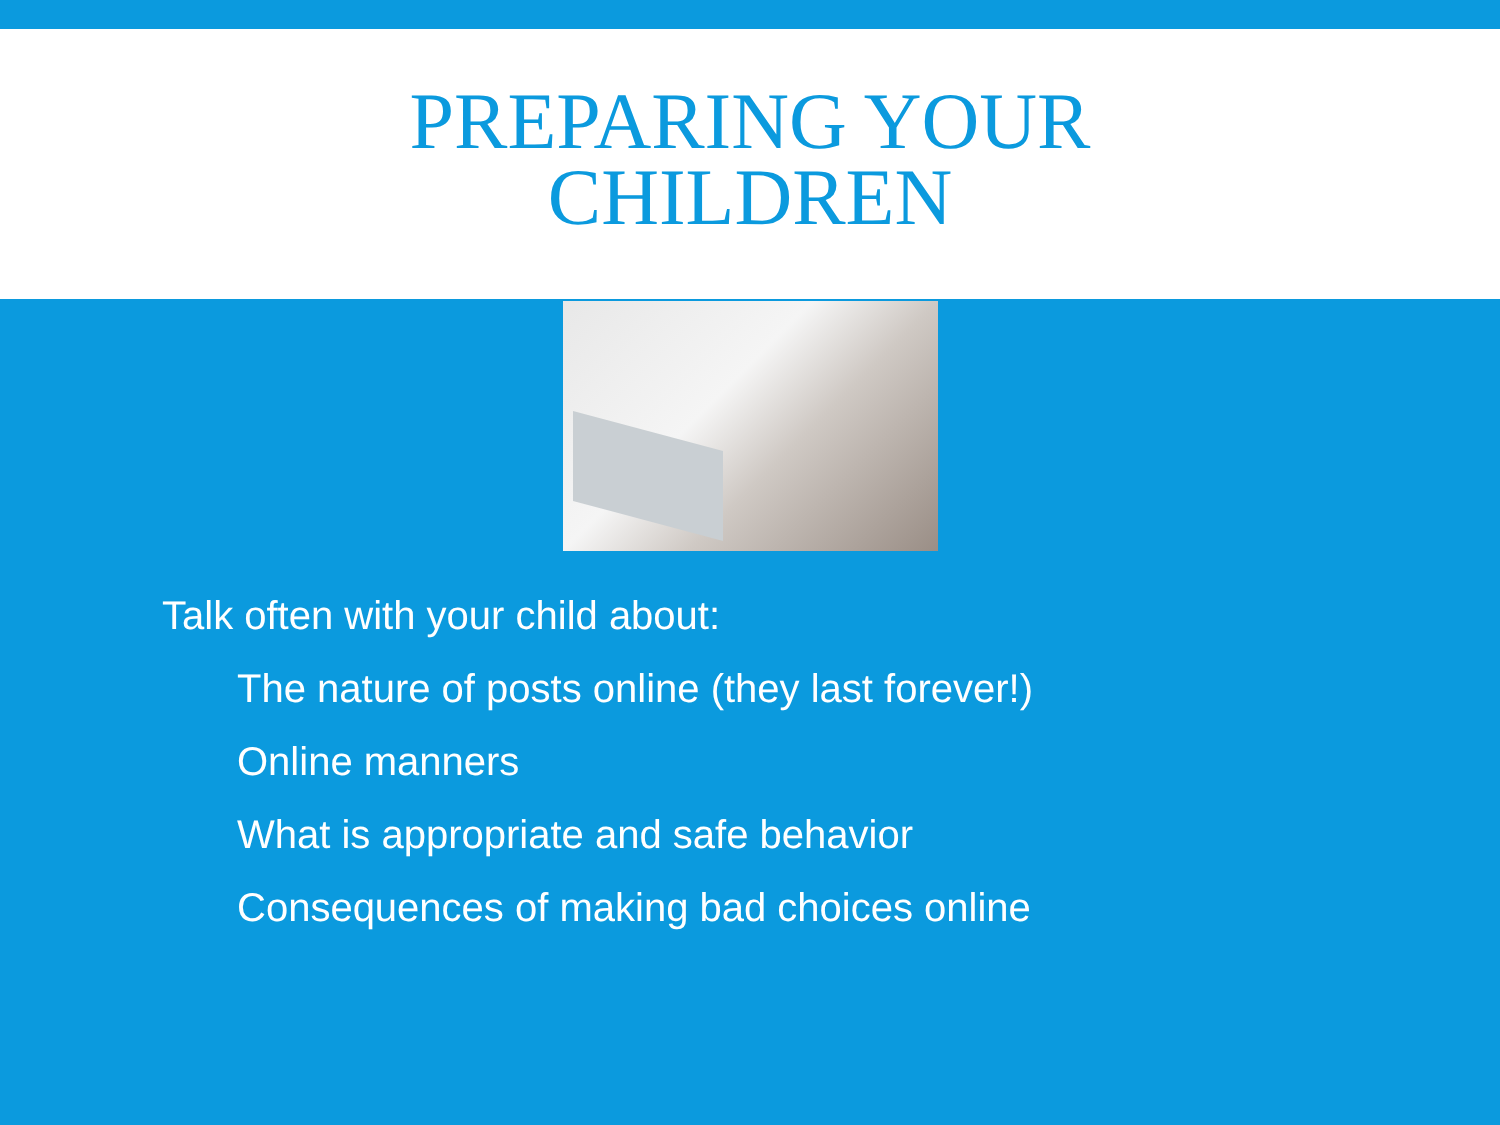PREPARING YOUR
CHILDREN
Talk often with your child about:
The nature of posts online (they last forever!)
Online manners
What is appropriate and safe behavior
Consequences of making bad choices online